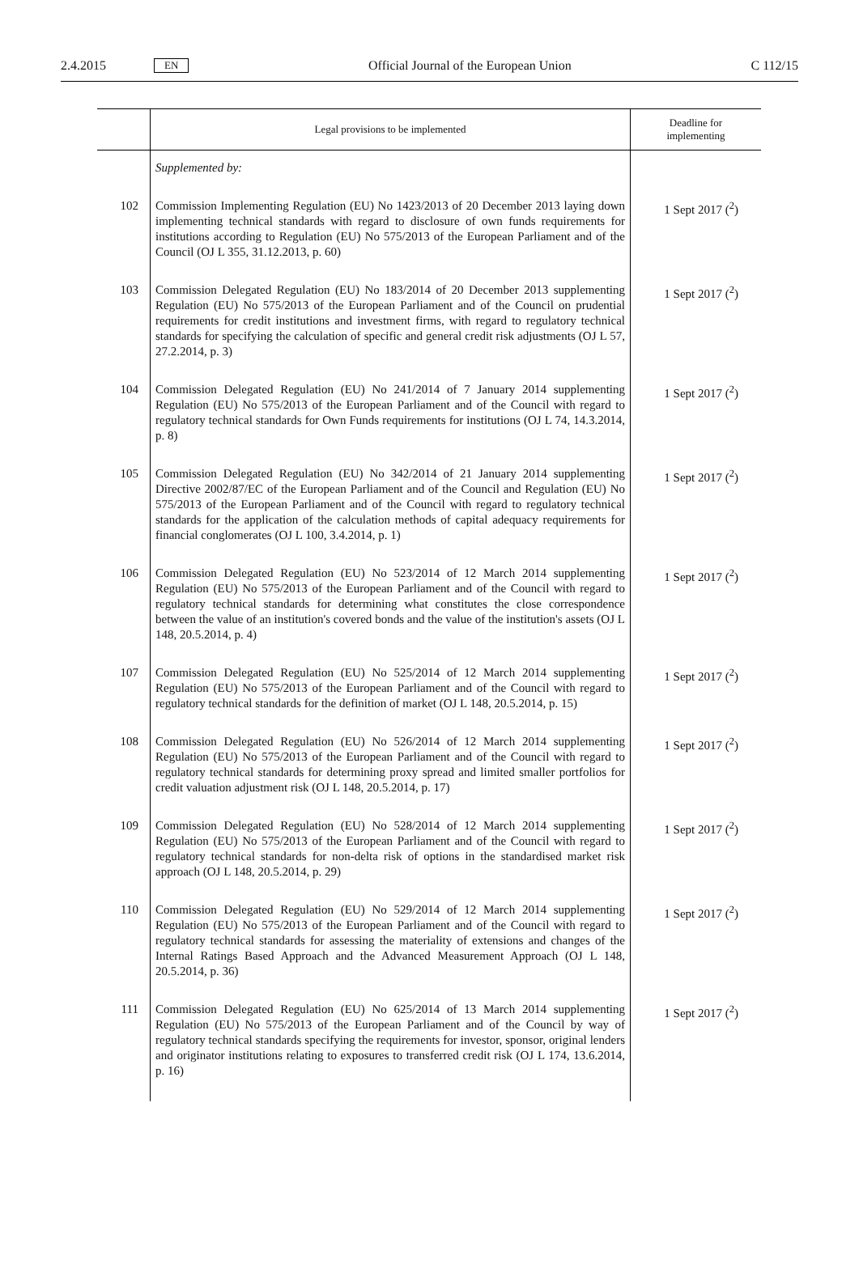2.4.2015 EN Official Journal of the European Union C 112/15
| | Legal provisions to be implemented | Deadline for implementing |
| --- | --- | --- |
| | Supplemented by: | |
| 102 | Commission Implementing Regulation (EU) No 1423/2013 of 20 December 2013 laying down implementing technical standards with regard to disclosure of own funds requirements for institutions according to Regulation (EU) No 575/2013 of the European Parliament and of the Council (OJ L 355, 31.12.2013, p. 60) | 1 Sept 2017 (<sup>2</sup>) |
| 103 | Commission Delegated Regulation (EU) No 183/2014 of 20 December 2013 supplementing Regulation (EU) No 575/2013 of the European Parliament and of the Council on prudential requirements for credit institutions and investment firms, with regard to regulatory technical standards for specifying the calculation of specific and general credit risk adjustments (OJ L 57, 27.2.2014, p. 3) | 1 Sept 2017 (<sup>2</sup>) |
| 104 | Commission Delegated Regulation (EU) No 241/2014 of 7 January 2014 supplementing Regulation (EU) No 575/2013 of the European Parliament and of the Council with regard to regulatory technical standards for Own Funds requirements for institutions (OJ L 74, 14.3.2014, p. 8) | 1 Sept 2017 (<sup>2</sup>) |
| 105 | Commission Delegated Regulation (EU) No 342/2014 of 21 January 2014 supplementing Directive 2002/87/EC of the European Parliament and of the Council and Regulation (EU) No 575/2013 of the European Parliament and of the Council with regard to regulatory technical standards for the application of the calculation methods of capital adequacy requirements for financial conglomerates (OJ L 100, 3.4.2014, p. 1) | 1 Sept 2017 (<sup>2</sup>) |
| 106 | Commission Delegated Regulation (EU) No 523/2014 of 12 March 2014 supplementing Regulation (EU) No 575/2013 of the European Parliament and of the Council with regard to regulatory technical standards for determining what constitutes the close correspondence between the value of an institution's covered bonds and the value of the institution's assets (OJ L 148, 20.5.2014, p. 4) | 1 Sept 2017 (<sup>2</sup>) |
| 107 | Commission Delegated Regulation (EU) No 525/2014 of 12 March 2014 supplementing Regulation (EU) No 575/2013 of the European Parliament and of the Council with regard to regulatory technical standards for the definition of market (OJ L 148, 20.5.2014, p. 15) | 1 Sept 2017 (<sup>2</sup>) |
| 108 | Commission Delegated Regulation (EU) No 526/2014 of 12 March 2014 supplementing Regulation (EU) No 575/2013 of the European Parliament and of the Council with regard to regulatory technical standards for determining proxy spread and limited smaller portfolios for credit valuation adjustment risk (OJ L 148, 20.5.2014, p. 17) | 1 Sept 2017 (<sup>2</sup>) |
| 109 | Commission Delegated Regulation (EU) No 528/2014 of 12 March 2014 supplementing Regulation (EU) No 575/2013 of the European Parliament and of the Council with regard to regulatory technical standards for non-delta risk of options in the standardised market risk approach (OJ L 148, 20.5.2014, p. 29) | 1 Sept 2017 (<sup>2</sup>) |
| 110 | Commission Delegated Regulation (EU) No 529/2014 of 12 March 2014 supplementing Regulation (EU) No 575/2013 of the European Parliament and of the Council with regard to regulatory technical standards for assessing the materiality of extensions and changes of the Internal Ratings Based Approach and the Advanced Measurement Approach (OJ L 148, 20.5.2014, p. 36) | 1 Sept 2017 (<sup>2</sup>) |
| 111 | Commission Delegated Regulation (EU) No 625/2014 of 13 March 2014 supplementing Regulation (EU) No 575/2013 of the European Parliament and of the Council by way of regulatory technical standards specifying the requirements for investor, sponsor, original lenders and originator institutions relating to exposures to transferred credit risk (OJ L 174, 13.6.2014, p. 16) | 1 Sept 2017 (<sup>2</sup>) |